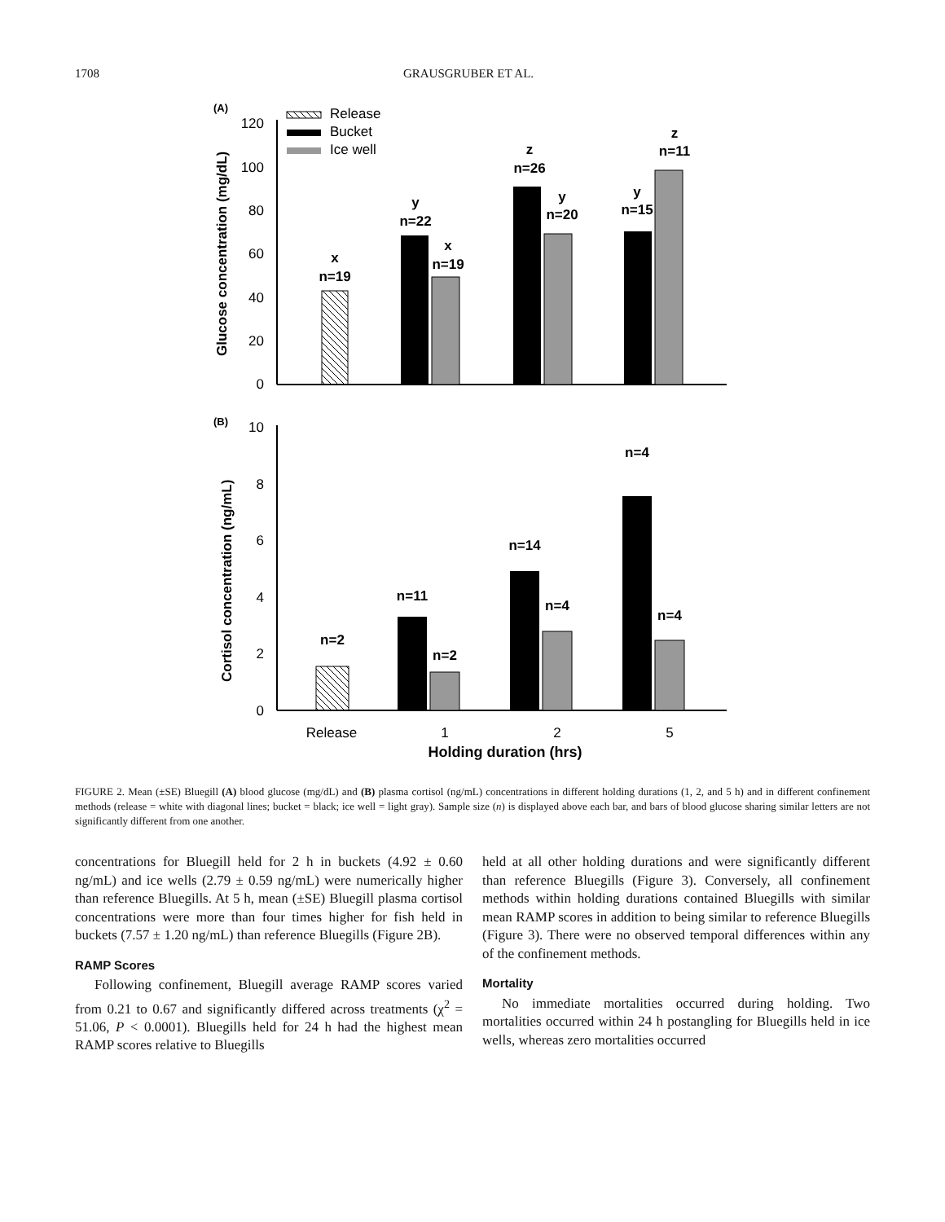1708 GRAUSGRUBER ET AL.
(A)
Release
Bucket
Ice well
Glucose concentration (mg/dL)
120
100
80
60
40
20
0
x
n=19
y
n=22
x
n=19
z
n=26
y
n=20
y
n=15
z
n=11
(B)
Cortisol concentration (ng/mL)
10
8
6
4
2
0
n=2
n=11
n=2
n=14
n=4
n=4
n=4
Release
1
2
5
Holding duration (hrs)
FIGURE 2. Mean (±SE) Bluegill (A) blood glucose (mg/dL) and (B) plasma cortisol (ng/mL) concentrations in different holding durations (1, 2, and 5 h) and in different confinement methods (release = white with diagonal lines; bucket = black; ice well = light gray). Sample size (n) is displayed above each bar, and bars of blood glucose sharing similar letters are not significantly different from one another.
concentrations for Bluegill held for 2 h in buckets (4.92 ± 0.60 ng/mL) and ice wells (2.79 ± 0.59 ng/mL) were numerically higher than reference Bluegills. At 5 h, mean (±SE) Bluegill plasma cortisol concentrations were more than four times higher for fish held in buckets (7.57 ± 1.20 ng/mL) than reference Bluegills (Figure 2B).
RAMP Scores
Following confinement, Bluegill average RAMP scores varied from 0.21 to 0.67 and significantly differed across treatments (χ<sup>2</sup> = 51.06, P < 0.0001). Bluegills held for 24 h had the highest mean RAMP scores relative to Bluegills
held at all other holding durations and were significantly different than reference Bluegills (Figure 3). Conversely, all confinement methods within holding durations contained Bluegills with similar mean RAMP scores in addition to being similar to reference Bluegills (Figure 3). There were no observed temporal differences within any of the confinement methods.
Mortality
No immediate mortalities occurred during holding. Two mortalities occurred within 24 h postangling for Bluegills held in ice wells, whereas zero mortalities occurred